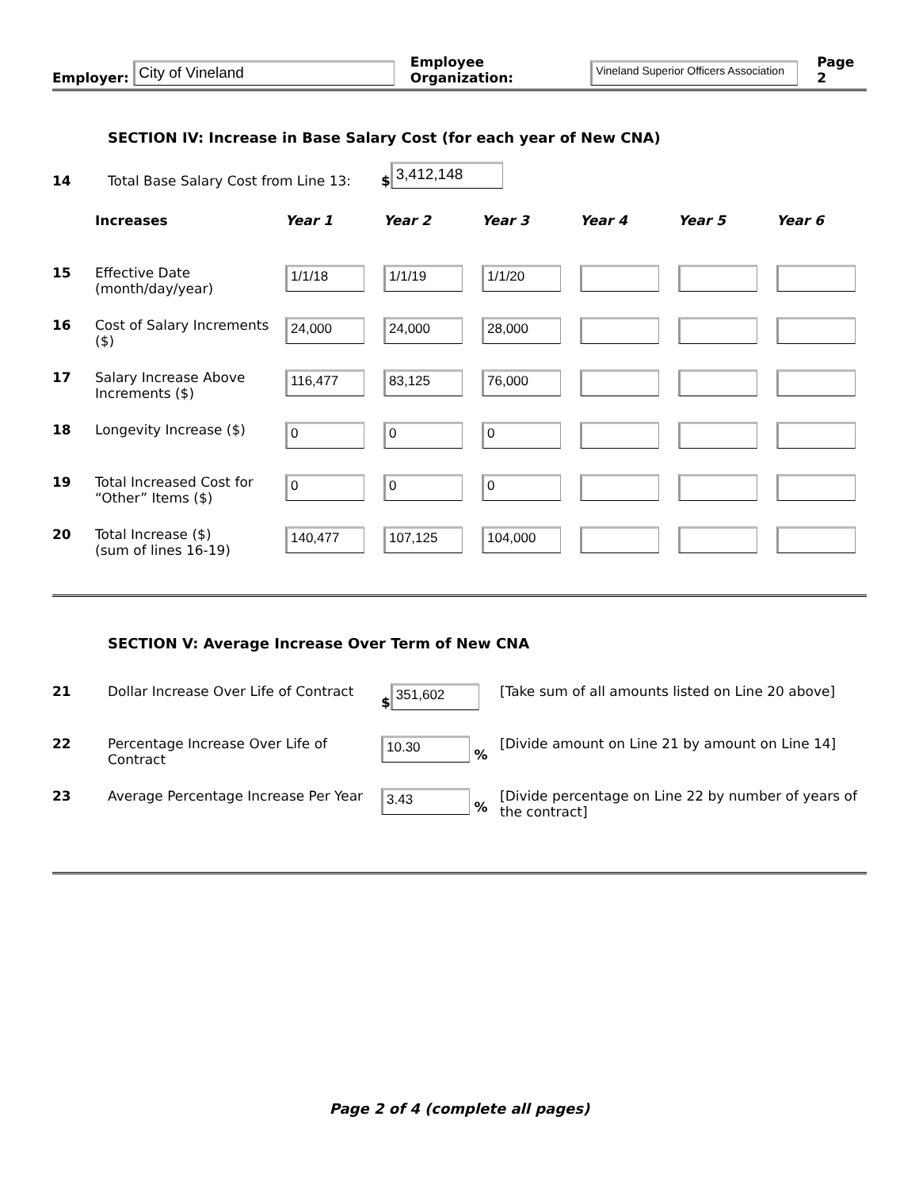Employer: City of Vineland Employee Organization: Vineland Superior Officers Association Page 2
SECTION IV: Increase in Base Salary Cost (for each year of New CNA)
14 Total Base Salary Cost from Line 13: $ 3,412,148
| | Increases | Year 1 | Year 2 | Year 3 | Year 4 | Year 5 | Year 6 |
| 15 | Effective Date (month/day/year) | 1/1/18 | 1/1/19 | 1/1/20 | | | |
| 16 | Cost of Salary Increments ($) | 24,000 | 24,000 | 28,000 | | | |
| 17 | Salary Increase Above Increments ($) | 116,477 | 83,125 | 76,000 | | | |
| 18 | Longevity Increase ($) | 0 | 0 | 0 | | | |
| 19 | Total Increased Cost for “Other” Items ($) | 0 | 0 | 0 | | | |
| 20 | Total Increase ($) (sum of lines 16-19) | 140,477 | 107,125 | 104,000 | | | |
SECTION V: Average Increase Over Term of New CNA
| 21 | Dollar Increase Over Life of Contract | $ 351,602 | [Take sum of all amounts listed on Line 20 above] |
| 22 | Percentage Increase Over Life of Contract | 10.30 % | [Divide amount on Line 21 by amount on Line 14] |
| 23 | Average Percentage Increase Per Year | 3.43 % | [Divide percentage on Line 22 by number of years of the contract] |
Page 2 of 4 (complete all pages)